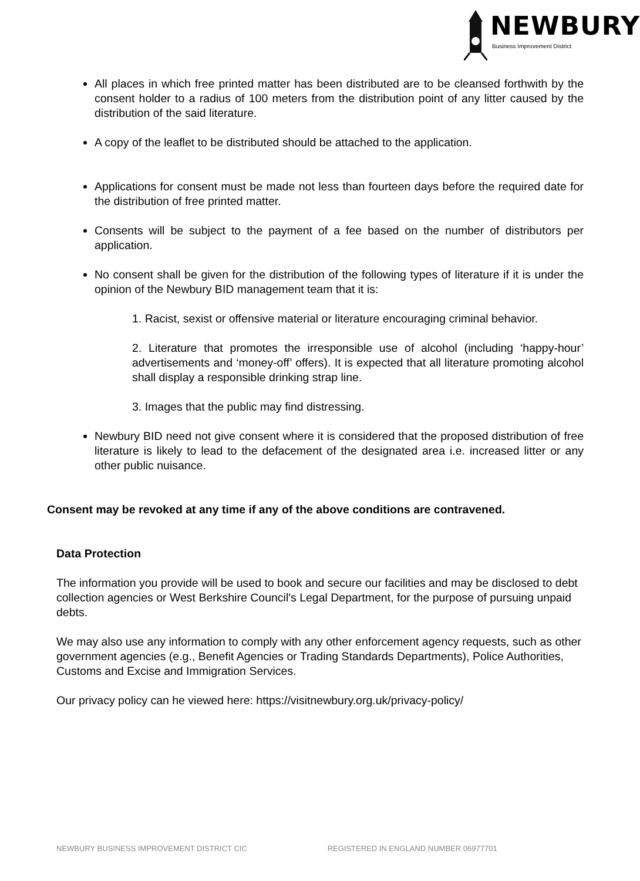NEWBURY
Business Improvement District
All places in which free printed matter has been distributed are to be cleansed forthwith by the consent holder to a radius of 100 meters from the distribution point of any litter caused by the distribution of the said literature.
A copy of the leaflet to be distributed should be attached to the application.
Applications for consent must be made not less than fourteen days before the required date for the distribution of free printed matter.
Consents will be subject to the payment of a fee based on the number of distributors per application.
No consent shall be given for the distribution of the following types of literature if it is under the opinion of the Newbury BID management team that it is:
1. Racist, sexist or offensive material or literature encouraging criminal behavior.
2. Literature that promotes the irresponsible use of alcohol (including ‘happy-hour’ advertisements and ‘money-off’ offers). It is expected that all literature promoting alcohol shall display a responsible drinking strap line.
3. Images that the public may find distressing.
Newbury BID need not give consent where it is considered that the proposed distribution of free literature is likely to lead to the defacement of the designated area i.e. increased litter or any other public nuisance.
Consent may be revoked at any time if any of the above conditions are contravened.
Data Protection
The information you provide will be used to book and secure our facilities and may be disclosed to debt collection agencies or West Berkshire Council's Legal Department, for the purpose of pursuing unpaid debts.
We may also use any information to comply with any other enforcement agency requests, such as other government agencies (e.g., Benefit Agencies or Trading Standards Departments), Police Authorities, Customs and Excise and Immigration Services.
Our privacy policy can he viewed here: https://visitnewbury.org.uk/privacy-policy/
NEWBURY BUSINESS IMPROVEMENT DISTRICT CIC REGISTERED IN ENGLAND NUMBER 06977701